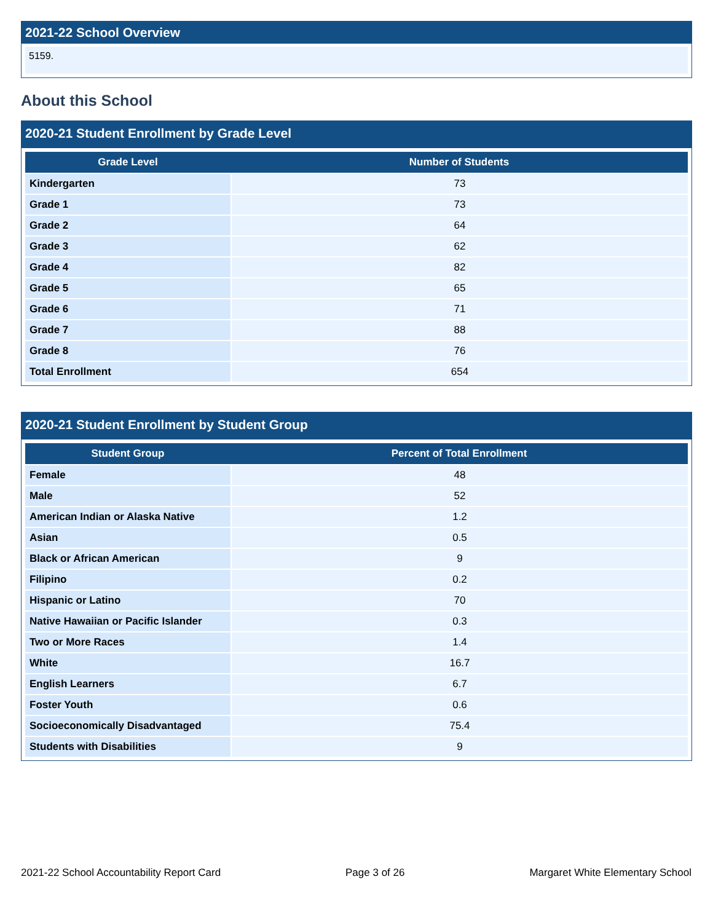2021-22 School Overview
5159.
About this School
2020-21 Student Enrollment by Grade Level
| Grade Level | Number of Students |
| --- | --- |
| Kindergarten | 73 |
| Grade 1 | 73 |
| Grade 2 | 64 |
| Grade 3 | 62 |
| Grade 4 | 82 |
| Grade 5 | 65 |
| Grade 6 | 71 |
| Grade 7 | 88 |
| Grade 8 | 76 |
| Total Enrollment | 654 |
2020-21 Student Enrollment by Student Group
| Student Group | Percent of Total Enrollment |
| --- | --- |
| Female | 48 |
| Male | 52 |
| American Indian or Alaska Native | 1.2 |
| Asian | 0.5 |
| Black or African American | 9 |
| Filipino | 0.2 |
| Hispanic or Latino | 70 |
| Native Hawaiian or Pacific Islander | 0.3 |
| Two or More Races | 1.4 |
| White | 16.7 |
| English Learners | 6.7 |
| Foster Youth | 0.6 |
| Socioeconomically Disadvantaged | 75.4 |
| Students with Disabilities | 9 |
2021-22 School Accountability Report Card Page 3 of 26 Margaret White Elementary School